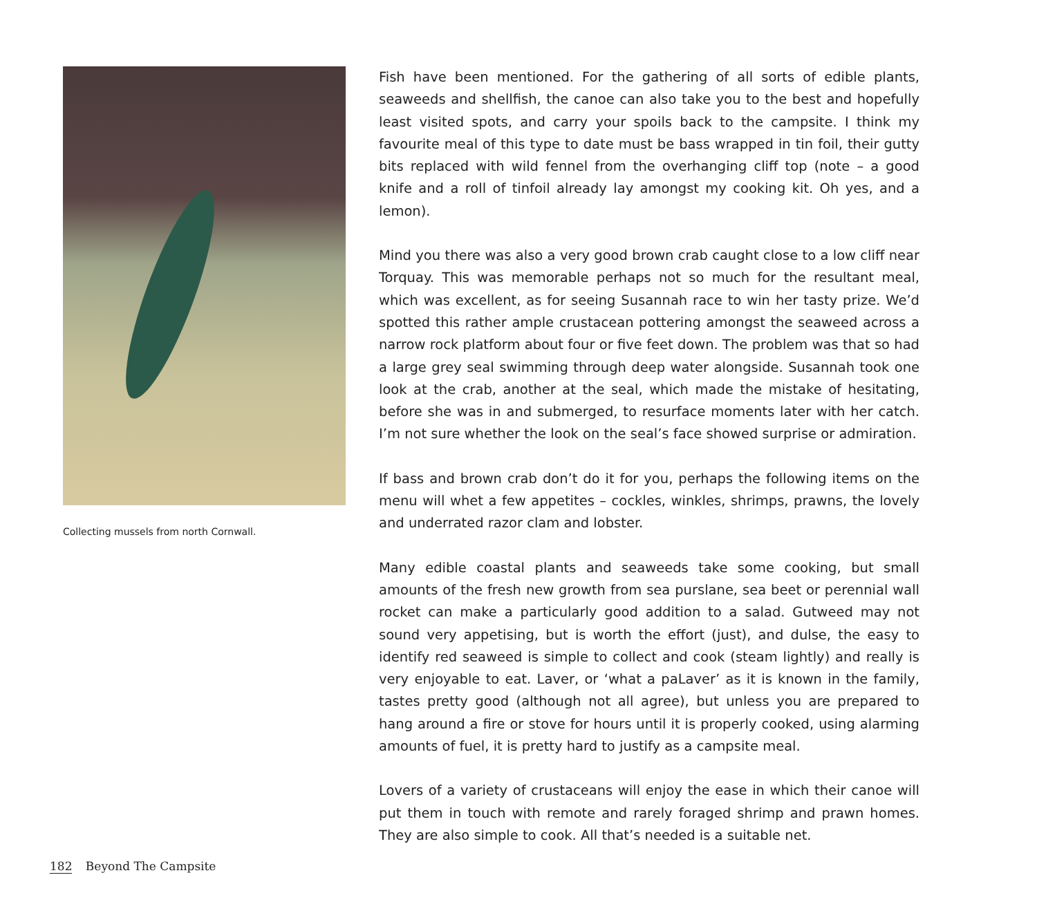Collecting mussels from north Cornwall.
Fish have been mentioned. For the gathering of all sorts of edible plants, seaweeds and shellfish, the canoe can also take you to the best and hopefully least visited spots, and carry your spoils back to the campsite. I think my favourite meal of this type to date must be bass wrapped in tin foil, their gutty bits replaced with wild fennel from the overhanging cliff top (note – a good knife and a roll of tinfoil already lay amongst my cooking kit. Oh yes, and a lemon).
Mind you there was also a very good brown crab caught close to a low cliff near Torquay. This was memorable perhaps not so much for the resultant meal, which was excellent, as for seeing Susannah race to win her tasty prize. We’d spotted this rather ample crustacean pottering amongst the seaweed across a narrow rock platform about four or five feet down. The problem was that so had a large grey seal swimming through deep water alongside. Susannah took one look at the crab, another at the seal, which made the mistake of hesitating, before she was in and submerged, to resurface moments later with her catch. I’m not sure whether the look on the seal’s face showed surprise or admiration.
If bass and brown crab don’t do it for you, perhaps the following items on the menu will whet a few appetites – cockles, winkles, shrimps, prawns, the lovely and underrated razor clam and lobster.
Many edible coastal plants and seaweeds take some cooking, but small amounts of the fresh new growth from sea purslane, sea beet or perennial wall rocket can make a particularly good addition to a salad. Gutweed may not sound very appetising, but is worth the effort (just), and dulse, the easy to identify red seaweed is simple to collect and cook (steam lightly) and really is very enjoyable to eat. Laver, or ‘what a paLaver’ as it is known in the family, tastes pretty good (although not all agree), but unless you are prepared to hang around a fire or stove for hours until it is properly cooked, using alarming amounts of fuel, it is pretty hard to justify as a campsite meal.
Lovers of a variety of crustaceans will enjoy the ease in which their canoe will put them in touch with remote and rarely foraged shrimp and prawn homes. They are also simple to cook. All that’s needed is a suitable net.
182 Beyond The Campsite